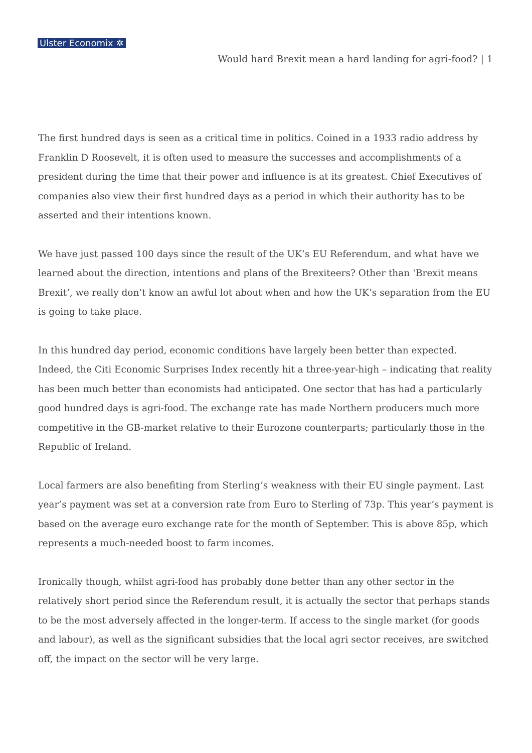Ulster Economix ✲
Would hard Brexit mean a hard landing for agri-food? | 1
The first hundred days is seen as a critical time in politics. Coined in a 1933 radio address by Franklin D Roosevelt, it is often used to measure the successes and accomplishments of a president during the time that their power and influence is at its greatest. Chief Executives of companies also view their first hundred days as a period in which their authority has to be asserted and their intentions known.
We have just passed 100 days since the result of the UK’s EU Referendum, and what have we learned about the direction, intentions and plans of the Brexiteers? Other than ‘Brexit means Brexit’, we really don’t know an awful lot about when and how the UK’s separation from the EU is going to take place.
In this hundred day period, economic conditions have largely been better than expected. Indeed, the Citi Economic Surprises Index recently hit a three-year-high – indicating that reality has been much better than economists had anticipated. One sector that has had a particularly good hundred days is agri-food. The exchange rate has made Northern producers much more competitive in the GB-market relative to their Eurozone counterparts; particularly those in the Republic of Ireland.
Local farmers are also benefiting from Sterling’s weakness with their EU single payment. Last year’s payment was set at a conversion rate from Euro to Sterling of 73p. This year’s payment is based on the average euro exchange rate for the month of September. This is above 85p, which represents a much-needed boost to farm incomes.
Ironically though, whilst agri-food has probably done better than any other sector in the relatively short period since the Referendum result, it is actually the sector that perhaps stands to be the most adversely affected in the longer-term. If access to the single market (for goods and labour), as well as the significant subsidies that the local agri sector receives, are switched off, the impact on the sector will be very large.